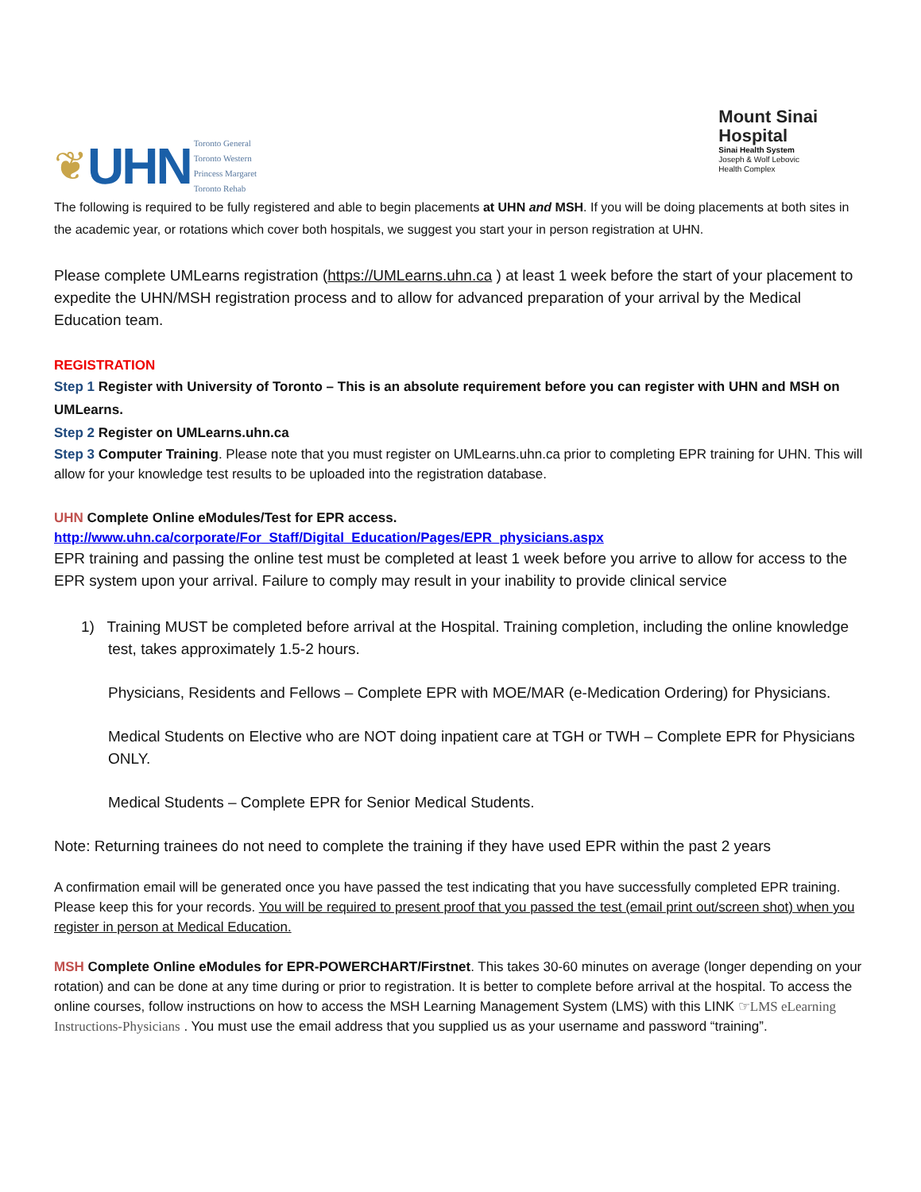❦ UHN
Toronto General
Toronto Western
Princess Margaret
Toronto Rehab
Mount Sinai
Hospital
Sinai Health System
Joseph & Wolf Lebovic
Health Complex
The following is required to be fully registered and able to begin placements at UHN and MSH. If you will be doing placements at both sites in the academic year, or rotations which cover both hospitals, we suggest you start your in person registration at UHN.
Please complete UMLearns registration (https://UMLearns.uhn.ca ) at least 1 week before the start of your placement to expedite the UHN/MSH registration process and to allow for advanced preparation of your arrival by the Medical Education team.
REGISTRATION
Step 1 Register with University of Toronto – This is an absolute requirement before you can register with UHN and MSH on UMLearns.
Step 2 Register on UMLearns.uhn.ca
Step 3 Computer Training. Please note that you must register on UMLearns.uhn.ca prior to completing EPR training for UHN. This will allow for your knowledge test results to be uploaded into the registration database.
UHN Complete Online eModules/Test for EPR access.
http://www.uhn.ca/corporate/For_Staff/Digital_Education/Pages/EPR_physicians.aspx
EPR training and passing the online test must be completed at least 1 week before you arrive to allow for access to the EPR system upon your arrival. Failure to comply may result in your inability to provide clinical service
1) Training MUST be completed before arrival at the Hospital. Training completion, including the online knowledge test, takes approximately 1.5-2 hours.
Physicians, Residents and Fellows – Complete EPR with MOE/MAR (e-Medication Ordering) for Physicians.
Medical Students on Elective who are NOT doing inpatient care at TGH or TWH – Complete EPR for Physicians ONLY.
Medical Students – Complete EPR for Senior Medical Students.
Note: Returning trainees do not need to complete the training if they have used EPR within the past 2 years
A confirmation email will be generated once you have passed the test indicating that you have successfully completed EPR training. Please keep this for your records. You will be required to present proof that you passed the test (email print out/screen shot) when you register in person at Medical Education.
MSH Complete Online eModules for EPR-POWERCHART/Firstnet. This takes 30-60 minutes on average (longer depending on your rotation) and can be done at any time during or prior to registration. It is better to complete before arrival at the hospital. To access the online courses, follow instructions on how to access the MSH Learning Management System (LMS) with this LINK ☞LMS eLearning Instructions-Physicians . You must use the email address that you supplied us as your username and password “training”.